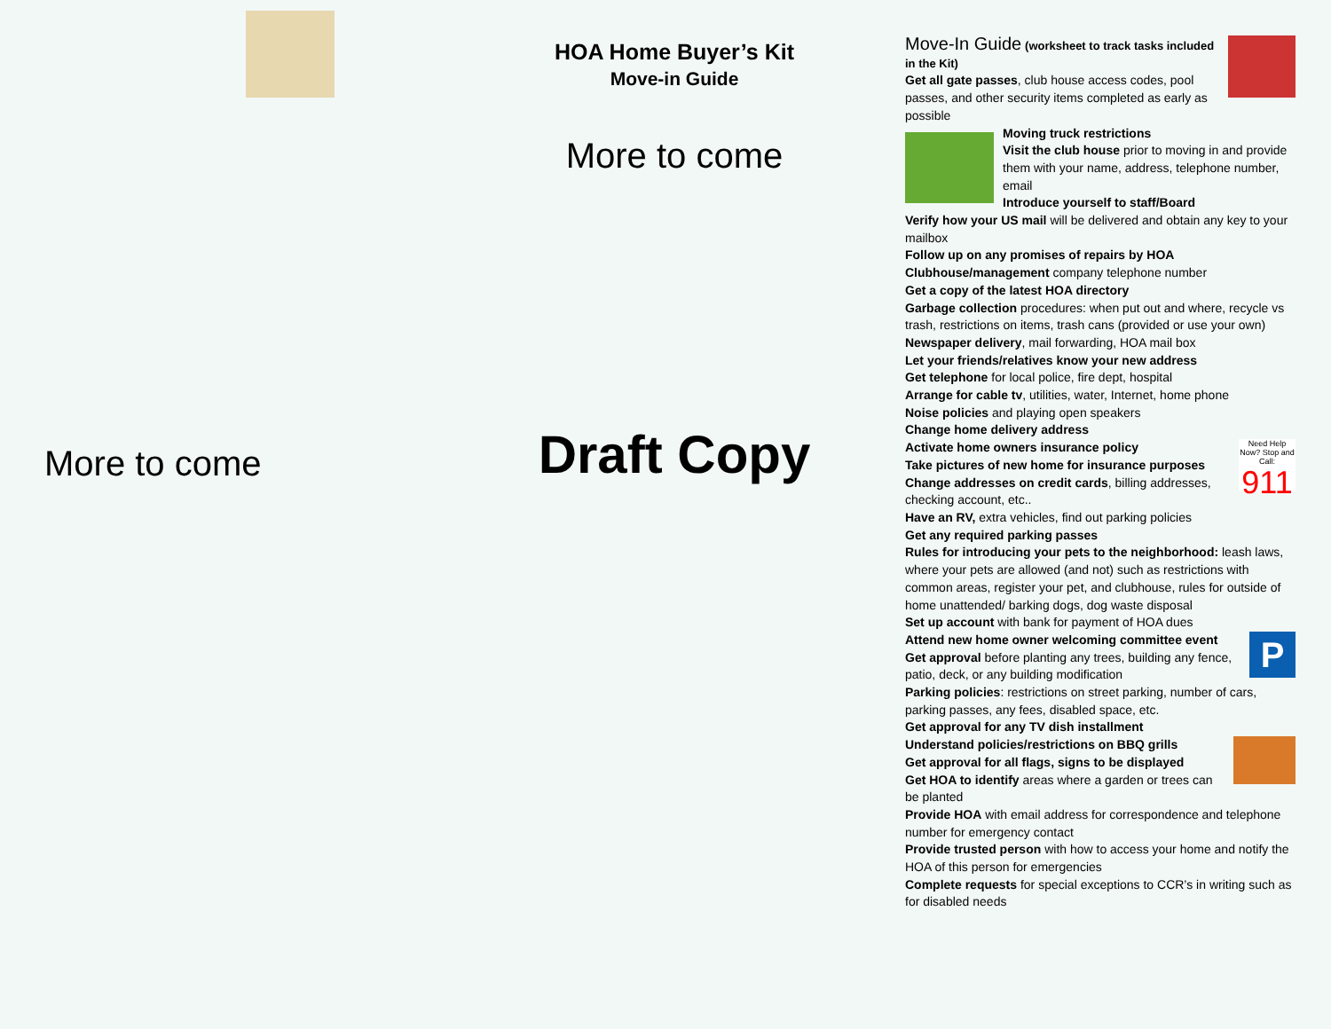More to come
HOA Home Buyer’s Kit
Move-in Guide
More to come
Draft Copy
Move-In Guide (worksheet to track tasks included in the Kit)
Get all gate passes, club house access codes, pool passes, and other security items completed as early as possible
Moving truck restrictions
Visit the club house prior to moving in and provide them with your name, address, telephone number, email
Introduce yourself to staff/Board
Verify how your US mail will be delivered and obtain any key to your mailbox
Follow up on any promises of repairs by HOA
Clubhouse/management company telephone number
Get a copy of the latest HOA directory
Garbage collection procedures: when put out and where, recycle vs trash, restrictions on items, trash cans (provided or use your own)
Newspaper delivery, mail forwarding, HOA mail box
Let your friends/relatives know your new address
Get telephone for local police, fire dept, hospital
Arrange for cable tv, utilities, water, Internet, home phone
Noise policies and playing open speakers
Change home delivery address
Need Help Now? Stop and Call:
911
Activate home owners insurance policy
Take pictures of new home for insurance purposes
Change addresses on credit cards, billing addresses, checking account, etc..
Have an RV, extra vehicles, find out parking policies
Get any required parking passes
Rules for introducing your pets to the neighborhood: leash laws, where your pets are allowed (and not) such as restrictions with common areas, register your pet, and clubhouse, rules for outside of home unattended/ barking dogs, dog waste disposal
Set up account with bank for payment of HOA dues
P
Attend new home owner welcoming committee event
Get approval before planting any trees, building any fence, patio, deck, or any building modification
Parking policies: restrictions on street parking, number of cars, parking passes, any fees, disabled space, etc.
Get approval for any TV dish installment
Understand policies/restrictions on BBQ grills
Get approval for all flags, signs to be displayed
Get HOA to identify areas where a garden or trees can be planted
Provide HOA with email address for correspondence and telephone number for emergency contact
Provide trusted person with how to access your home and notify the HOA of this person for emergencies
Complete requests for special exceptions to CCR’s in writing such as for disabled needs